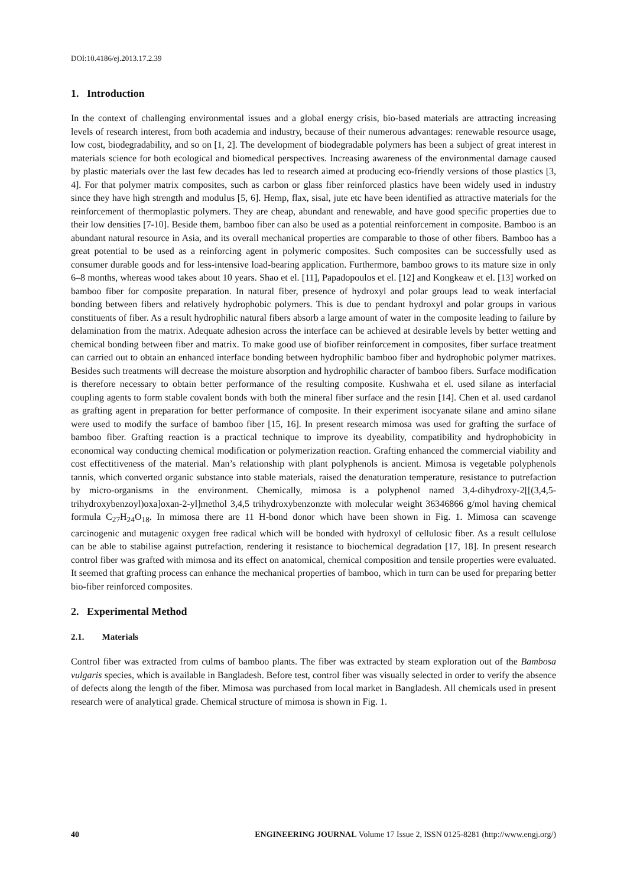DOI:10.4186/ej.2013.17.2.39
1. Introduction
In the context of challenging environmental issues and a global energy crisis, bio-based materials are attracting increasing levels of research interest, from both academia and industry, because of their numerous advantages: renewable resource usage, low cost, biodegradability, and so on [1, 2]. The development of biodegradable polymers has been a subject of great interest in materials science for both ecological and biomedical perspectives. Increasing awareness of the environmental damage caused by plastic materials over the last few decades has led to research aimed at producing eco-friendly versions of those plastics [3, 4]. For that polymer matrix composites, such as carbon or glass fiber reinforced plastics have been widely used in industry since they have high strength and modulus [5, 6]. Hemp, flax, sisal, jute etc have been identified as attractive materials for the reinforcement of thermoplastic polymers. They are cheap, abundant and renewable, and have good specific properties due to their low densities [7-10]. Beside them, bamboo fiber can also be used as a potential reinforcement in composite. Bamboo is an abundant natural resource in Asia, and its overall mechanical properties are comparable to those of other fibers. Bamboo has a great potential to be used as a reinforcing agent in polymeric composites. Such composites can be successfully used as consumer durable goods and for less-intensive load-bearing application. Furthermore, bamboo grows to its mature size in only 6–8 months, whereas wood takes about 10 years. Shao et el. [11], Papadopoulos et el. [12] and Kongkeaw et el. [13] worked on bamboo fiber for composite preparation. In natural fiber, presence of hydroxyl and polar groups lead to weak interfacial bonding between fibers and relatively hydrophobic polymers. This is due to pendant hydroxyl and polar groups in various constituents of fiber. As a result hydrophilic natural fibers absorb a large amount of water in the composite leading to failure by delamination from the matrix. Adequate adhesion across the interface can be achieved at desirable levels by better wetting and chemical bonding between fiber and matrix. To make good use of biofiber reinforcement in composites, fiber surface treatment can carried out to obtain an enhanced interface bonding between hydrophilic bamboo fiber and hydrophobic polymer matrixes. Besides such treatments will decrease the moisture absorption and hydrophilic character of bamboo fibers. Surface modification is therefore necessary to obtain better performance of the resulting composite. Kushwaha et el. used silane as interfacial coupling agents to form stable covalent bonds with both the mineral fiber surface and the resin [14]. Chen et al. used cardanol as grafting agent in preparation for better performance of composite. In their experiment isocyanate silane and amino silane were used to modify the surface of bamboo fiber [15, 16]. In present research mimosa was used for grafting the surface of bamboo fiber. Grafting reaction is a practical technique to improve its dyeability, compatibility and hydrophobicity in economical way conducting chemical modification or polymerization reaction. Grafting enhanced the commercial viability and cost effectitiveness of the material. Man’s relationship with plant polyphenols is ancient. Mimosa is vegetable polyphenols tannis, which converted organic substance into stable materials, raised the denaturation temperature, resistance to putrefaction by micro-organisms in the environment. Chemically, mimosa is a polyphenol named 3,4-dihydroxy-2[[(3,4,5-trihydroxybenzoyl)oxa]oxan-2-yl]methol 3,4,5 trihydroxybenzonzte with molecular weight 36346866 g/mol having chemical formula C<sub>27</sub>H<sub>24</sub>O<sub>18</sub>. In mimosa there are 11 H-bond donor which have been shown in Fig. 1. Mimosa can scavenge carcinogenic and mutagenic oxygen free radical which will be bonded with hydroxyl of cellulosic fiber. As a result cellulose can be able to stabilise against putrefaction, rendering it resistance to biochemical degradation [17, 18]. In present research control fiber was grafted with mimosa and its effect on anatomical, chemical composition and tensile properties were evaluated. It seemed that grafting process can enhance the mechanical properties of bamboo, which in turn can be used for preparing better bio-fiber reinforced composites.
2. Experimental Method
2.1. Materials
Control fiber was extracted from culms of bamboo plants. The fiber was extracted by steam exploration out of the Bambosa vulgaris species, which is available in Bangladesh. Before test, control fiber was visually selected in order to verify the absence of defects along the length of the fiber. Mimosa was purchased from local market in Bangladesh. All chemicals used in present research were of analytical grade. Chemical structure of mimosa is shown in Fig. 1.
40 ENGINEERING JOURNAL Volume 17 Issue 2, ISSN 0125-8281 (http://www.engj.org/)